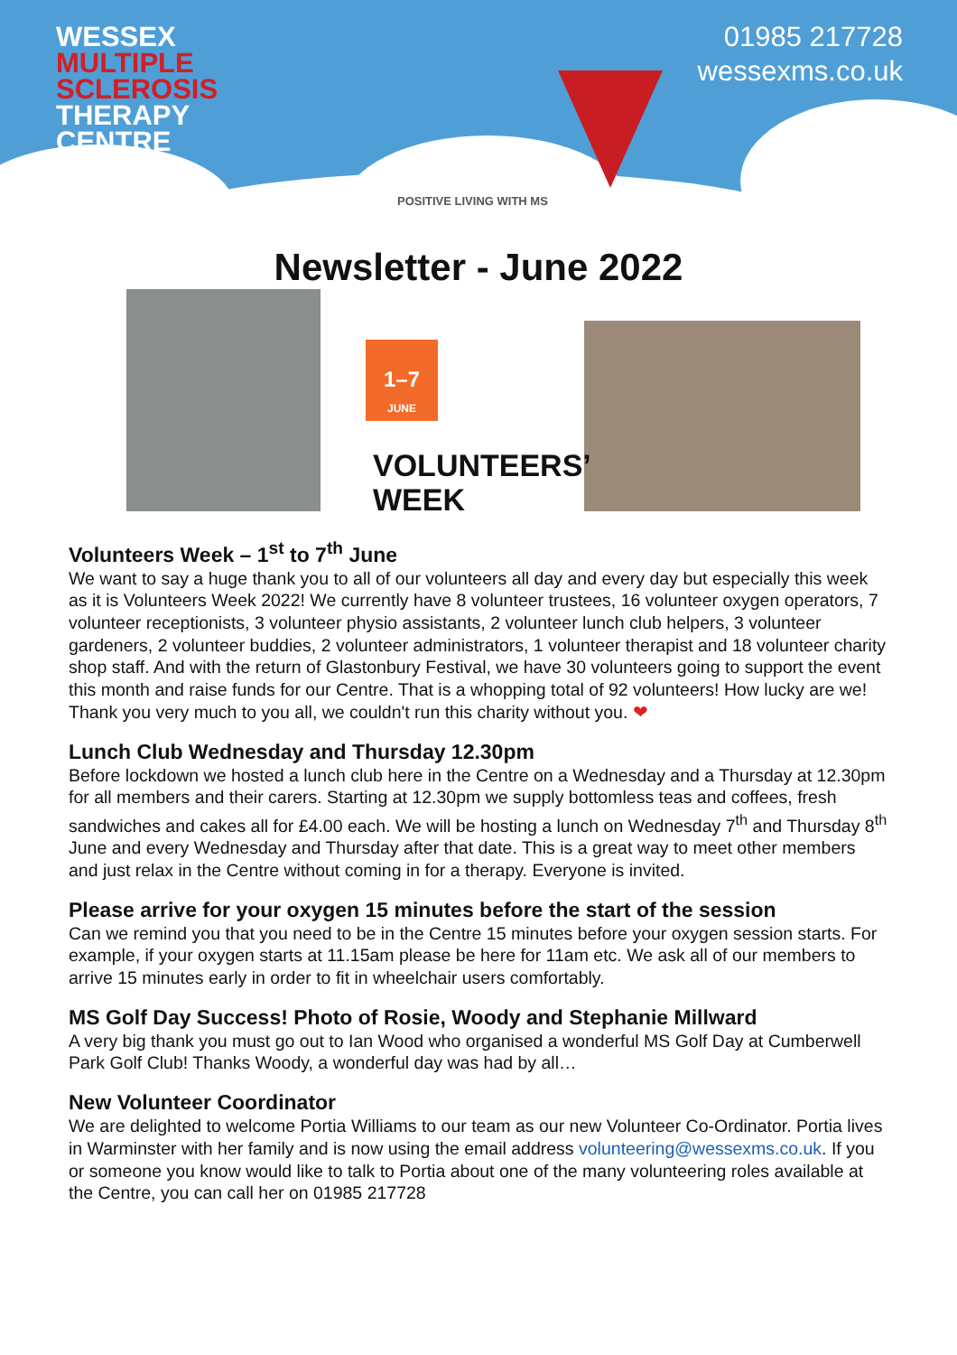WESSEX
MULTIPLE
SCLEROSIS
THERAPY
CENTRE
01985 217728
wessexms.co.uk
POSITIVE LIVING WITH MS
Newsletter - June 2022
1–7
JUNE
VOLUNTEERS’
WEEK
Volunteers Week – 1<sup>st</sup> to 7<sup>th</sup> June
We want to say a huge thank you to all of our volunteers all day and every day but especially this week as it is Volunteers Week 2022! We currently have 8 volunteer trustees, 16 volunteer oxygen operators, 7 volunteer receptionists, 3 volunteer physio assistants, 2 volunteer lunch club helpers, 3 volunteer gardeners, 2 volunteer buddies, 2 volunteer administrators, 1 volunteer therapist and 18 volunteer charity shop staff. And with the return of Glastonbury Festival, we have 30 volunteers going to support the event this month and raise funds for our Centre. That is a whopping total of 92 volunteers! How lucky are we! Thank you very much to you all, we couldn't run this charity without you. ❤
Lunch Club Wednesday and Thursday 12.30pm
Before lockdown we hosted a lunch club here in the Centre on a Wednesday and a Thursday at 12.30pm for all members and their carers. Starting at 12.30pm we supply bottomless teas and coffees, fresh sandwiches and cakes all for £4.00 each. We will be hosting a lunch on Wednesday 7<sup>th</sup> and Thursday 8<sup>th</sup> June and every Wednesday and Thursday after that date. This is a great way to meet other members and just relax in the Centre without coming in for a therapy. Everyone is invited.
Please arrive for your oxygen 15 minutes before the start of the session
Can we remind you that you need to be in the Centre 15 minutes before your oxygen session starts. For example, if your oxygen starts at 11.15am please be here for 11am etc. We ask all of our members to arrive 15 minutes early in order to fit in wheelchair users comfortably.
MS Golf Day Success! Photo of Rosie, Woody and Stephanie Millward
A very big thank you must go out to Ian Wood who organised a wonderful MS Golf Day at Cumberwell Park Golf Club! Thanks Woody, a wonderful day was had by all…
New Volunteer Coordinator
We are delighted to welcome Portia Williams to our team as our new Volunteer Co-Ordinator. Portia lives in Warminster with her family and is now using the email address volunteering@wessexms.co.uk. If you or someone you know would like to talk to Portia about one of the many volunteering roles available at the Centre, you can call her on 01985 217728